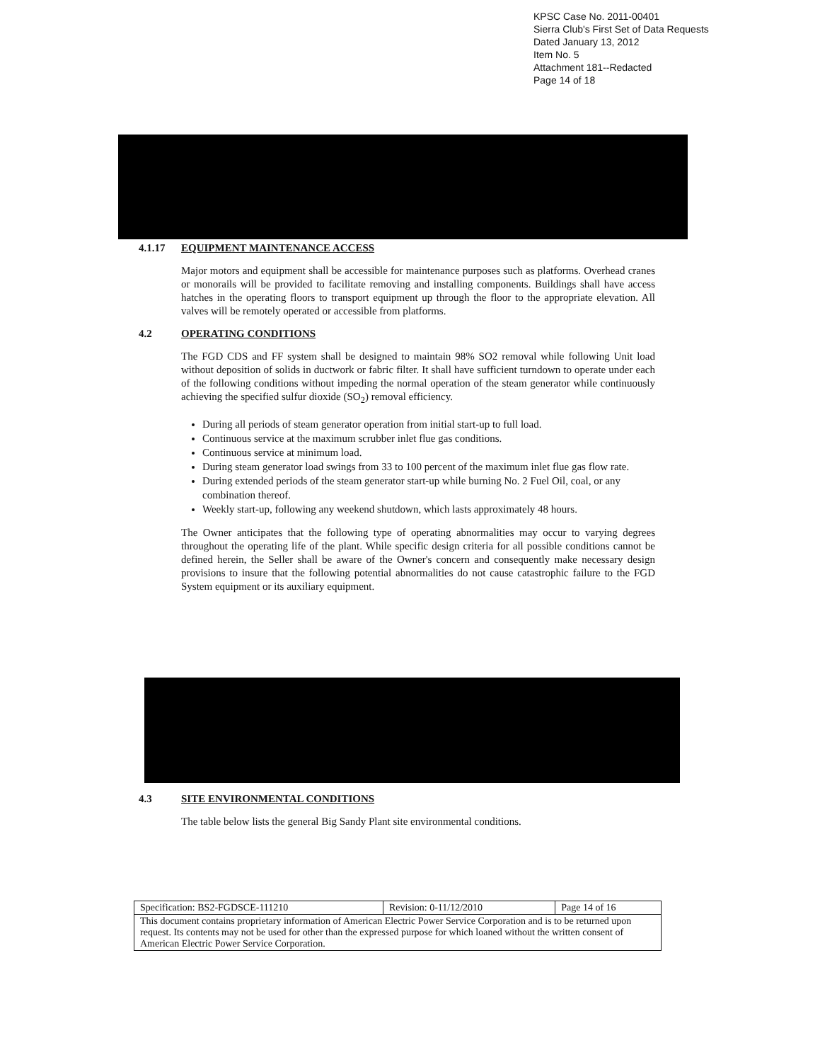KPSC Case No. 2011-00401
Sierra Club's First Set of Data Requests
Dated January 13, 2012
Item No. 5
Attachment 181--Redacted
Page 14 of 18
4.1.17 EQUIPMENT MAINTENANCE ACCESS
Major motors and equipment shall be accessible for maintenance purposes such as platforms. Overhead cranes or monorails will be provided to facilitate removing and installing components. Buildings shall have access hatches in the operating floors to transport equipment up through the floor to the appropriate elevation. All valves will be remotely operated or accessible from platforms.
4.2 OPERATING CONDITIONS
The FGD CDS and FF system shall be designed to maintain 98% SO2 removal while following Unit load without deposition of solids in ductwork or fabric filter. It shall have sufficient turndown to operate under each of the following conditions without impeding the normal operation of the steam generator while continuously achieving the specified sulfur dioxide (SO<sub>2</sub>) removal efficiency.
During all periods of steam generator operation from initial start-up to full load.
Continuous service at the maximum scrubber inlet flue gas conditions.
Continuous service at minimum load.
During steam generator load swings from 33 to 100 percent of the maximum inlet flue gas flow rate.
During extended periods of the steam generator start-up while burning No. 2 Fuel Oil, coal, or any combination thereof.
Weekly start-up, following any weekend shutdown, which lasts approximately 48 hours.
The Owner anticipates that the following type of operating abnormalities may occur to varying degrees throughout the operating life of the plant. While specific design criteria for all possible conditions cannot be defined herein, the Seller shall be aware of the Owner's concern and consequently make necessary design provisions to insure that the following potential abnormalities do not cause catastrophic failure to the FGD System equipment or its auxiliary equipment.
4.3 SITE ENVIRONMENTAL CONDITIONS
The table below lists the general Big Sandy Plant site environmental conditions.
| Specification: BS2-FGDSCE-111210 | Revision: 0-11/12/2010 | Page 14 of 16 |
| This document contains proprietary information of American Electric Power Service Corporation and is to be returned upon request. Its contents may not be used for other than the expressed purpose for which loaned without the written consent of American Electric Power Service Corporation. | | |